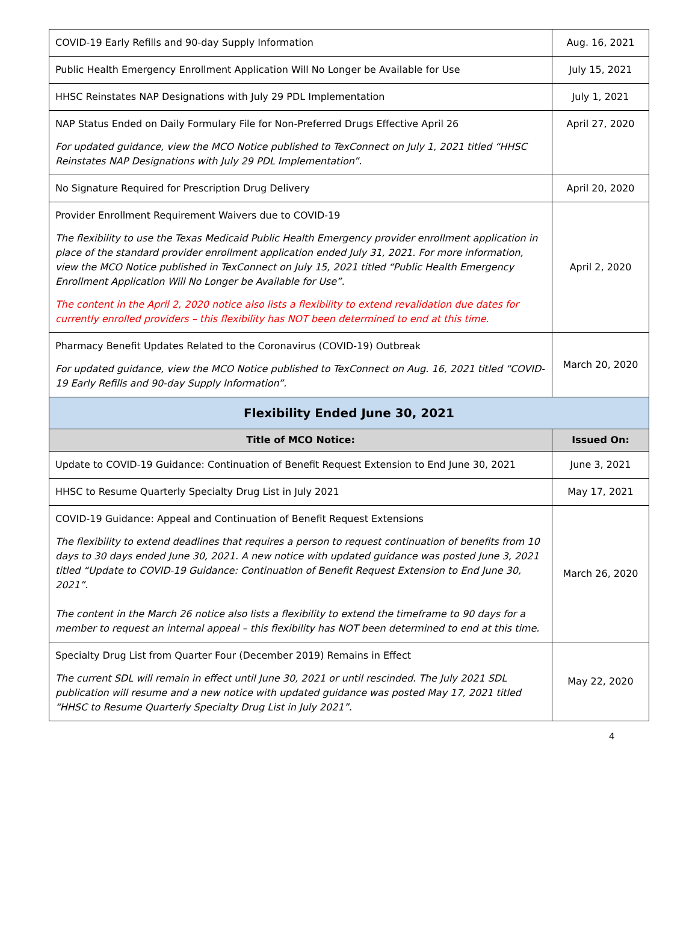| COVID-19 Early Refills and 90-day Supply Information | Aug. 16, 2021 |
| Public Health Emergency Enrollment Application Will No Longer be Available for Use | July 15, 2021 |
| HHSC Reinstates NAP Designations with July 29 PDL Implementation | July 1, 2021 |
| NAP Status Ended on Daily Formulary File for Non-Preferred Drugs Effective April 26 For updated guidance, view the MCO Notice published to TexConnect on July 1, 2021 titled “HHSC Reinstates NAP Designations with July 29 PDL Implementation”. | April 27, 2020 |
| No Signature Required for Prescription Drug Delivery | April 20, 2020 |
| Provider Enrollment Requirement Waivers due to COVID-19 The flexibility to use the Texas Medicaid Public Health Emergency provider enrollment application in place of the standard provider enrollment application ended July 31, 2021. For more information, view the MCO Notice published in TexConnect on July 15, 2021 titled “Public Health Emergency Enrollment Application Will No Longer be Available for Use”. The content in the April 2, 2020 notice also lists a flexibility to extend revalidation due dates for currently enrolled providers – this flexibility has NOT been determined to end at this time. | April 2, 2020 |
| Pharmacy Benefit Updates Related to the Coronavirus (COVID-19) Outbreak For updated guidance, view the MCO Notice published to TexConnect on Aug. 16, 2021 titled “COVID-19 Early Refills and 90-day Supply Information”. | March 20, 2020 |
| Flexibility Ended June 30, 2021 | |
| Title of MCO Notice: | Issued On: |
| Update to COVID-19 Guidance: Continuation of Benefit Request Extension to End June 30, 2021 | June 3, 2021 |
| HHSC to Resume Quarterly Specialty Drug List in July 2021 | May 17, 2021 |
| COVID-19 Guidance: Appeal and Continuation of Benefit Request Extensions The flexibility to extend deadlines that requires a person to request continuation of benefits from 10 days to 30 days ended June 30, 2021. A new notice with updated guidance was posted June 3, 2021 titled “Update to COVID-19 Guidance: Continuation of Benefit Request Extension to End June 30, 2021”. The content in the March 26 notice also lists a flexibility to extend the timeframe to 90 days for a member to request an internal appeal – this flexibility has NOT been determined to end at this time. | March 26, 2020 |
| Specialty Drug List from Quarter Four (December 2019) Remains in Effect The current SDL will remain in effect until June 30, 2021 or until rescinded. The July 2021 SDL publication will resume and a new notice with updated guidance was posted May 17, 2021 titled “HHSC to Resume Quarterly Specialty Drug List in July 2021”. | May 22, 2020 |
4